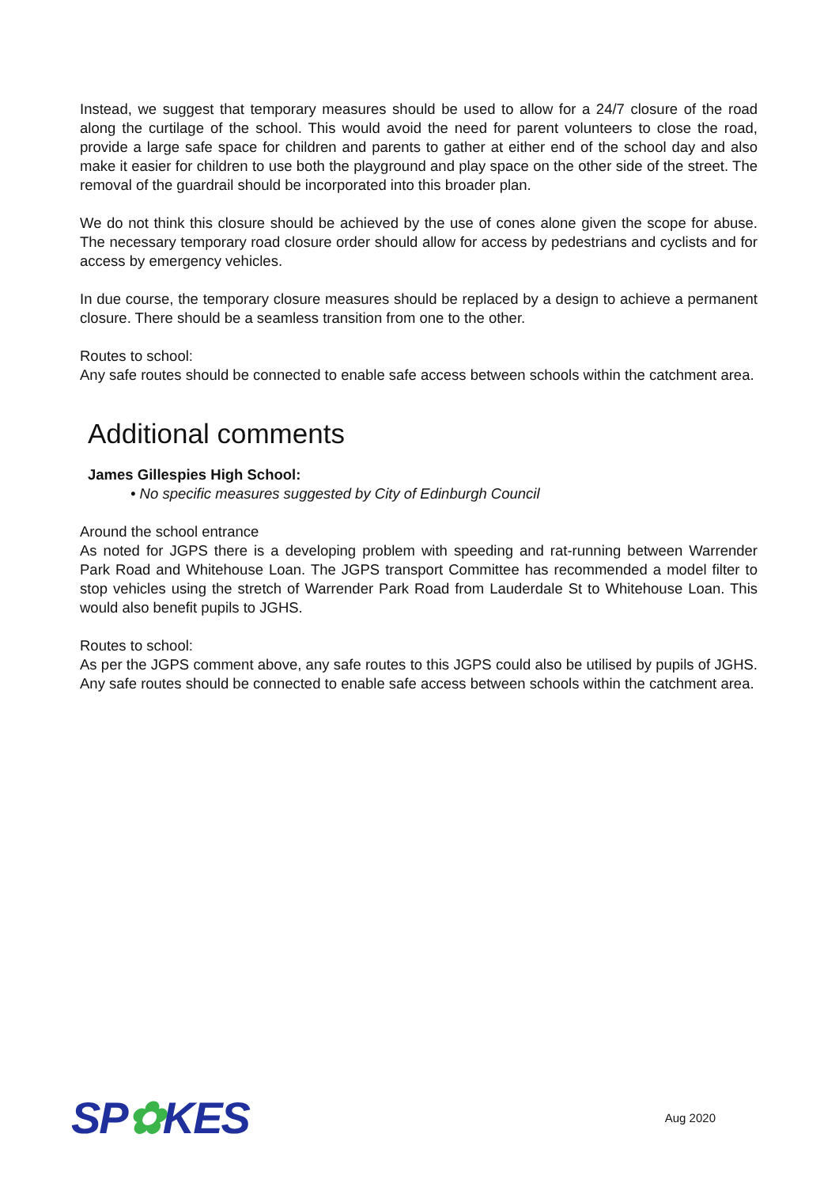Instead, we suggest that temporary measures should be used to allow for a 24/7 closure of the road along the curtilage of the school. This would avoid the need for parent volunteers to close the road, provide a large safe space for children and parents to gather at either end of the school day and also make it easier for children to use both the playground and play space on the other side of the street. The removal of the guardrail should be incorporated into this broader plan.
We do not think this closure should be achieved by the use of cones alone given the scope for abuse. The necessary temporary road closure order should allow for access by pedestrians and cyclists and for access by emergency vehicles.
In due course, the temporary closure measures should be replaced by a design to achieve a permanent closure. There should be a seamless transition from one to the other.
Routes to school:
Any safe routes should be connected to enable safe access between schools within the catchment area.
Additional comments
James Gillespies High School:
• No specific measures suggested by City of Edinburgh Council
Around the school entrance
As noted for JGPS there is a developing problem with speeding and rat-running between Warrender Park Road and Whitehouse Loan. The JGPS transport Committee has recommended a model filter to stop vehicles using the stretch of Warrender Park Road from Lauderdale St to Whitehouse Loan. This would also benefit pupils to JGHS.
Routes to school:
As per the JGPS comment above, any safe routes to this JGPS could also be utilised by pupils of JGHS. Any safe routes should be connected to enable safe access between schools within the catchment area.
SP✿KES
Aug 2020